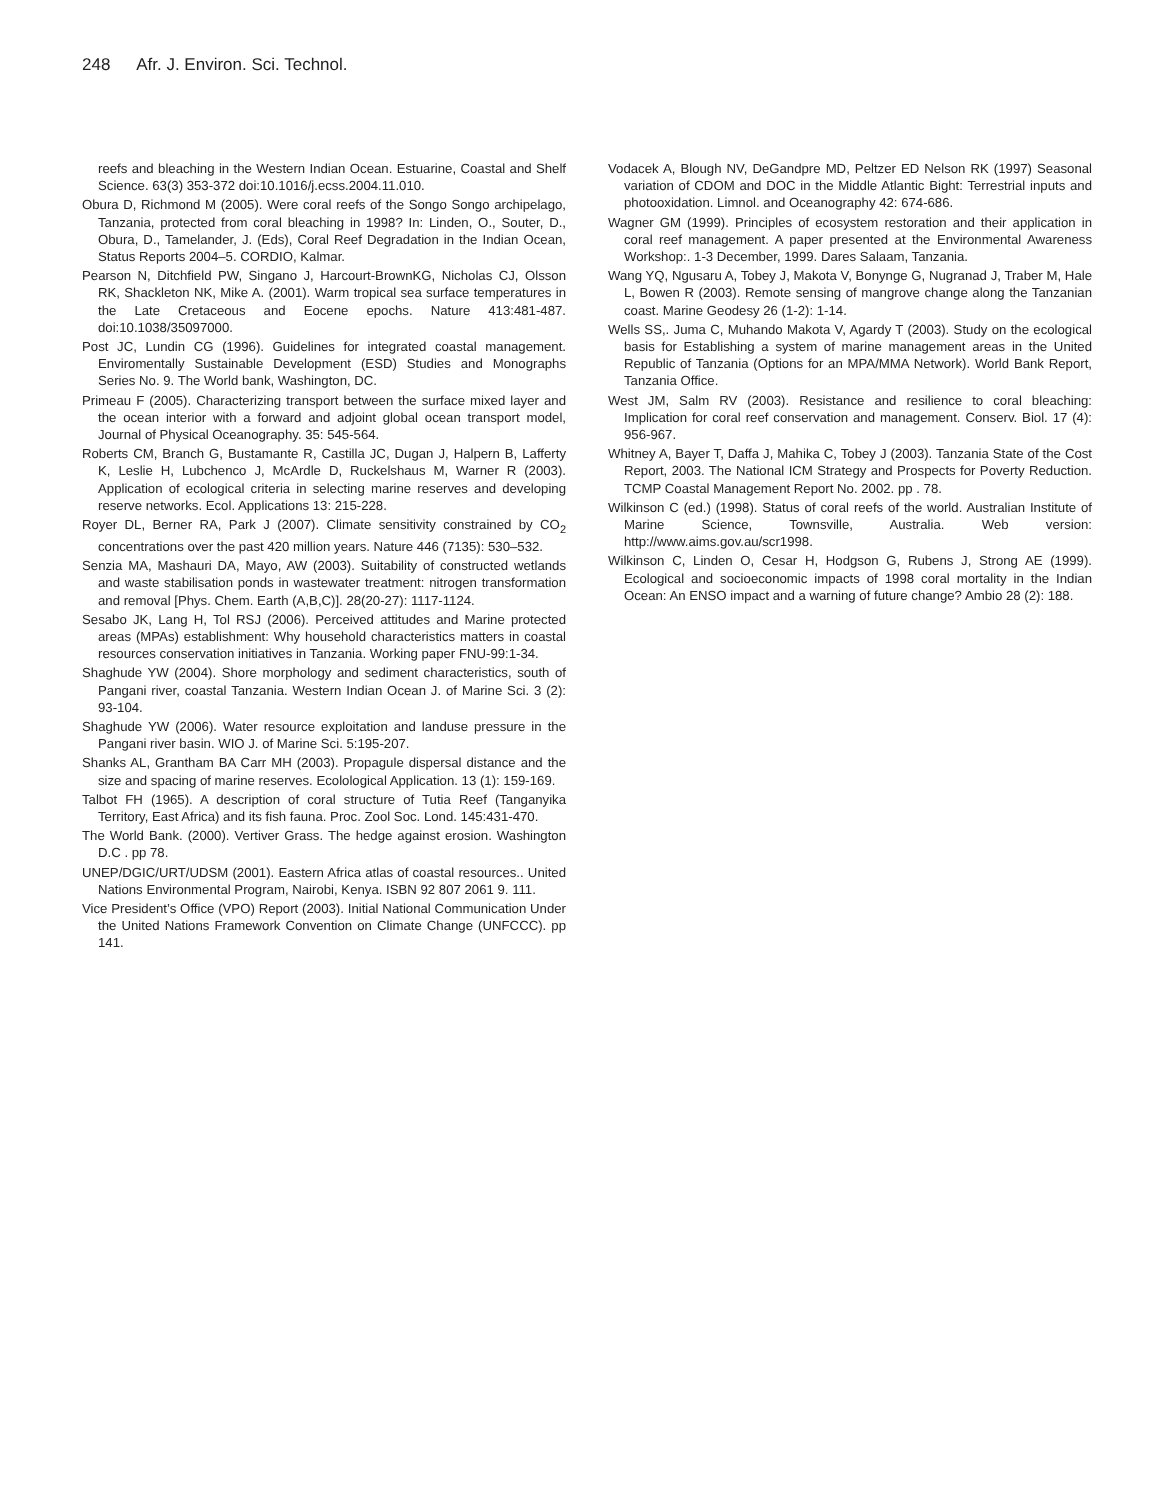248 Afr. J. Environ. Sci. Technol.
reefs and bleaching in the Western Indian Ocean. Estuarine, Coastal and Shelf Science. 63(3) 353-372 doi:10.1016/j.ecss.2004.11.010.
Obura D, Richmond M (2005). Were coral reefs of the Songo Songo archipelago, Tanzania, protected from coral bleaching in 1998? In: Linden, O., Souter, D., Obura, D., Tamelander, J. (Eds), Coral Reef Degradation in the Indian Ocean, Status Reports 2004–5. CORDIO, Kalmar.
Pearson N, Ditchfield PW, Singano J, Harcourt-BrownKG, Nicholas CJ, Olsson RK, Shackleton NK, Mike A. (2001). Warm tropical sea surface temperatures in the Late Cretaceous and Eocene epochs. Nature 413:481-487. doi:10.1038/35097000.
Post JC, Lundin CG (1996). Guidelines for integrated coastal management. Enviromentally Sustainable Development (ESD) Studies and Monographs Series No. 9. The World bank, Washington, DC.
Primeau F (2005). Characterizing transport between the surface mixed layer and the ocean interior with a forward and adjoint global ocean transport model, Journal of Physical Oceanography. 35: 545-564.
Roberts CM, Branch G, Bustamante R, Castilla JC, Dugan J, Halpern B, Lafferty K, Leslie H, Lubchenco J, McArdle D, Ruckelshaus M, Warner R (2003). Application of ecological criteria in selecting marine reserves and developing reserve networks. Ecol. Applications 13: 215-228.
Royer DL, Berner RA, Park J (2007). Climate sensitivity constrained by CO<sub>2</sub> concentrations over the past 420 million years. Nature 446 (7135): 530–532.
Senzia MA, Mashauri DA, Mayo, AW (2003). Suitability of constructed wetlands and waste stabilisation ponds in wastewater treatment: nitrogen transformation and removal [Phys. Chem. Earth (A,B,C)]. 28(20-27): 1117-1124.
Sesabo JK, Lang H, Tol RSJ (2006). Perceived attitudes and Marine protected areas (MPAs) establishment: Why household characteristics matters in coastal resources conservation initiatives in Tanzania. Working paper FNU-99:1-34.
Shaghude YW (2004). Shore morphology and sediment characteristics, south of Pangani river, coastal Tanzania. Western Indian Ocean J. of Marine Sci. 3 (2): 93-104.
Shaghude YW (2006). Water resource exploitation and landuse pressure in the Pangani river basin. WIO J. of Marine Sci. 5:195-207.
Shanks AL, Grantham BA Carr MH (2003). Propagule dispersal distance and the size and spacing of marine reserves. Ecolological Application. 13 (1): 159-169.
Talbot FH (1965). A description of coral structure of Tutia Reef (Tanganyika Territory, East Africa) and its fish fauna. Proc. Zool Soc. Lond. 145:431-470.
The World Bank. (2000). Vertiver Grass. The hedge against erosion. Washington D.C . pp 78.
UNEP/DGIC/URT/UDSM (2001). Eastern Africa atlas of coastal resources.. United Nations Environmental Program, Nairobi, Kenya. ISBN 92 807 2061 9. 111.
Vice President’s Office (VPO) Report (2003). Initial National Communication Under the United Nations Framework Convention on Climate Change (UNFCCC). pp 141.
Vodacek A, Blough NV, DeGandpre MD, Peltzer ED Nelson RK (1997) Seasonal variation of CDOM and DOC in the Middle Atlantic Bight: Terrestrial inputs and photooxidation. Limnol. and Oceanography 42: 674-686.
Wagner GM (1999). Principles of ecosystem restoration and their application in coral reef management. A paper presented at the Environmental Awareness Workshop:. 1-3 December, 1999. Dares Salaam, Tanzania.
Wang YQ, Ngusaru A, Tobey J, Makota V, Bonynge G, Nugranad J, Traber M, Hale L, Bowen R (2003). Remote sensing of mangrove change along the Tanzanian coast. Marine Geodesy 26 (1-2): 1-14.
Wells SS,. Juma C, Muhando Makota V, Agardy T (2003). Study on the ecological basis for Establishing a system of marine management areas in the United Republic of Tanzania (Options for an MPA/MMA Network). World Bank Report, Tanzania Office.
West JM, Salm RV (2003). Resistance and resilience to coral bleaching: Implication for coral reef conservation and management. Conserv. Biol. 17 (4): 956-967.
Whitney A, Bayer T, Daffa J, Mahika C, Tobey J (2003). Tanzania State of the Cost Report, 2003. The National ICM Strategy and Prospects for Poverty Reduction. TCMP Coastal Management Report No. 2002. pp . 78.
Wilkinson C (ed.) (1998). Status of coral reefs of the world. Australian Institute of Marine Science, Townsville, Australia. Web version: http://www.aims.gov.au/scr1998.
Wilkinson C, Linden O, Cesar H, Hodgson G, Rubens J, Strong AE (1999). Ecological and socioeconomic impacts of 1998 coral mortality in the Indian Ocean: An ENSO impact and a warning of future change? Ambio 28 (2): 188.